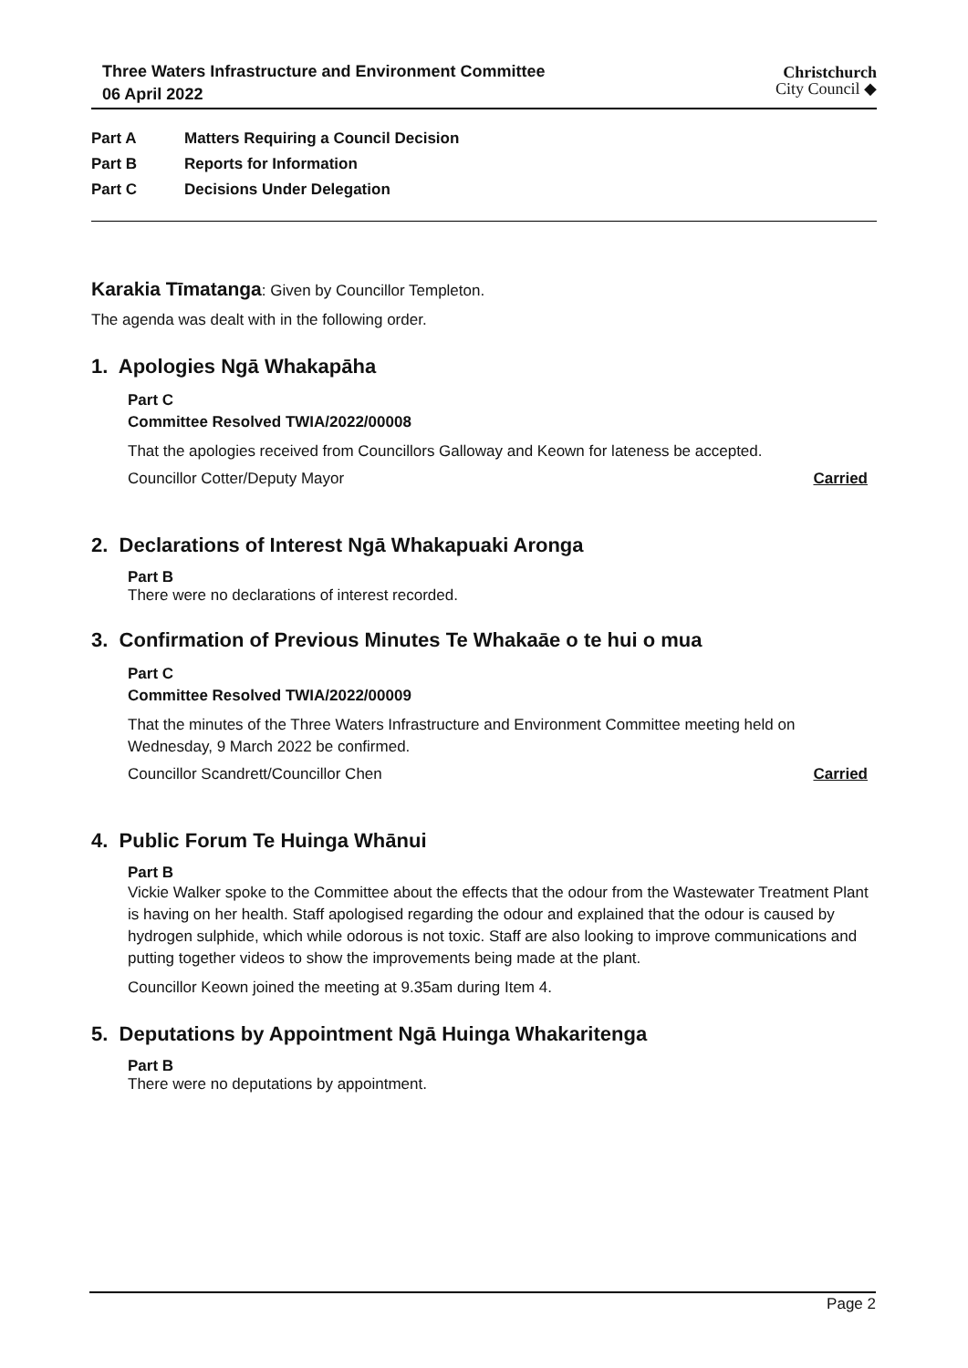Three Waters Infrastructure and Environment Committee
06 April 2022
Christchurch
City Council ◆
Part A Matters Requiring a Council Decision
Part B Reports for Information
Part C Decisions Under Delegation
Karakia Tīmatanga: Given by Councillor Templeton.
The agenda was dealt with in the following order.
1. Apologies Ngā Whakapāha
Part C
Committee Resolved TWIA/2022/00008
That the apologies received from Councillors Galloway and Keown for lateness be accepted.
Councillor Cotter/Deputy Mayor Carried
2. Declarations of Interest Ngā Whakapuaki Aronga
Part B
There were no declarations of interest recorded.
3. Confirmation of Previous Minutes Te Whakaāe o te hui o mua
Part C
Committee Resolved TWIA/2022/00009
That the minutes of the Three Waters Infrastructure and Environment Committee meeting held on Wednesday, 9 March 2022 be confirmed.
Councillor Scandrett/Councillor Chen Carried
4. Public Forum Te Huinga Whānui
Part B
Vickie Walker spoke to the Committee about the effects that the odour from the Wastewater Treatment Plant is having on her health. Staff apologised regarding the odour and explained that the odour is caused by hydrogen sulphide, which while odorous is not toxic. Staff are also looking to improve communications and putting together videos to show the improvements being made at the plant.
Councillor Keown joined the meeting at 9.35am during Item 4.
5. Deputations by Appointment Ngā Huinga Whakaritenga
Part B
There were no deputations by appointment.
Page 2